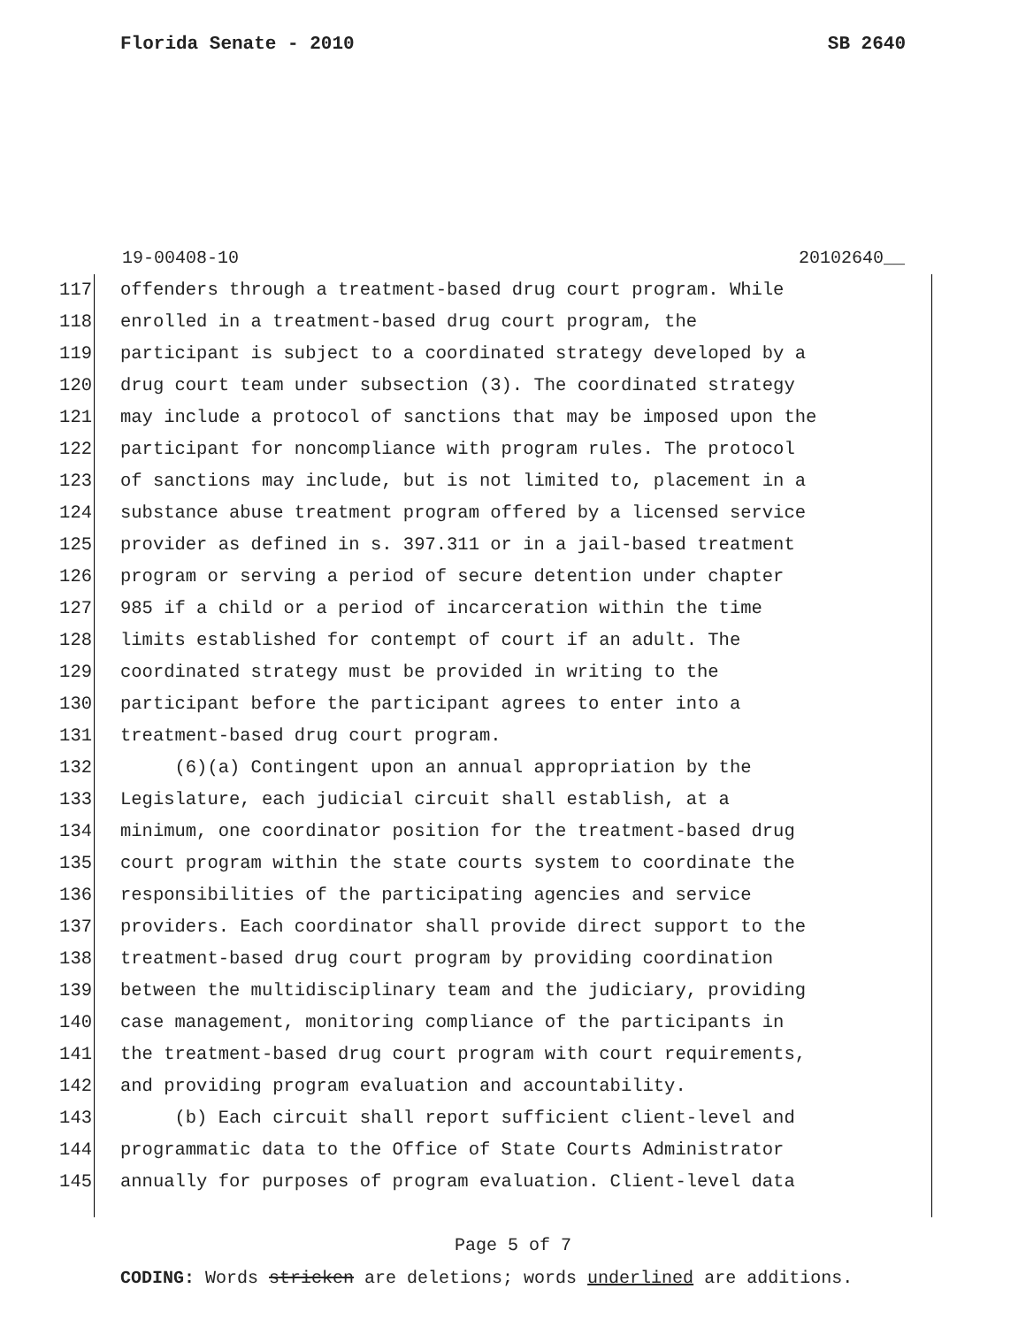Florida Senate - 2010 SB 2640
19-00408-10 20102640__
117 offenders through a treatment-based drug court program. While
118 enrolled in a treatment-based drug court program, the
119 participant is subject to a coordinated strategy developed by a
120 drug court team under subsection (3). The coordinated strategy
121 may include a protocol of sanctions that may be imposed upon the
122 participant for noncompliance with program rules. The protocol
123 of sanctions may include, but is not limited to, placement in a
124 substance abuse treatment program offered by a licensed service
125 provider as defined in s. 397.311 or in a jail-based treatment
126 program or serving a period of secure detention under chapter
127 985 if a child or a period of incarceration within the time
128 limits established for contempt of court if an adult. The
129 coordinated strategy must be provided in writing to the
130 participant before the participant agrees to enter into a
131 treatment-based drug court program.
132 (6)(a) Contingent upon an annual appropriation by the
133 Legislature, each judicial circuit shall establish, at a
134 minimum, one coordinator position for the treatment-based drug
135 court program within the state courts system to coordinate the
136 responsibilities of the participating agencies and service
137 providers. Each coordinator shall provide direct support to the
138 treatment-based drug court program by providing coordination
139 between the multidisciplinary team and the judiciary, providing
140 case management, monitoring compliance of the participants in
141 the treatment-based drug court program with court requirements,
142 and providing program evaluation and accountability.
143 (b) Each circuit shall report sufficient client-level and
144 programmatic data to the Office of State Courts Administrator
145 annually for purposes of program evaluation. Client-level data
Page 5 of 7
CODING: Words stricken are deletions; words underlined are additions.